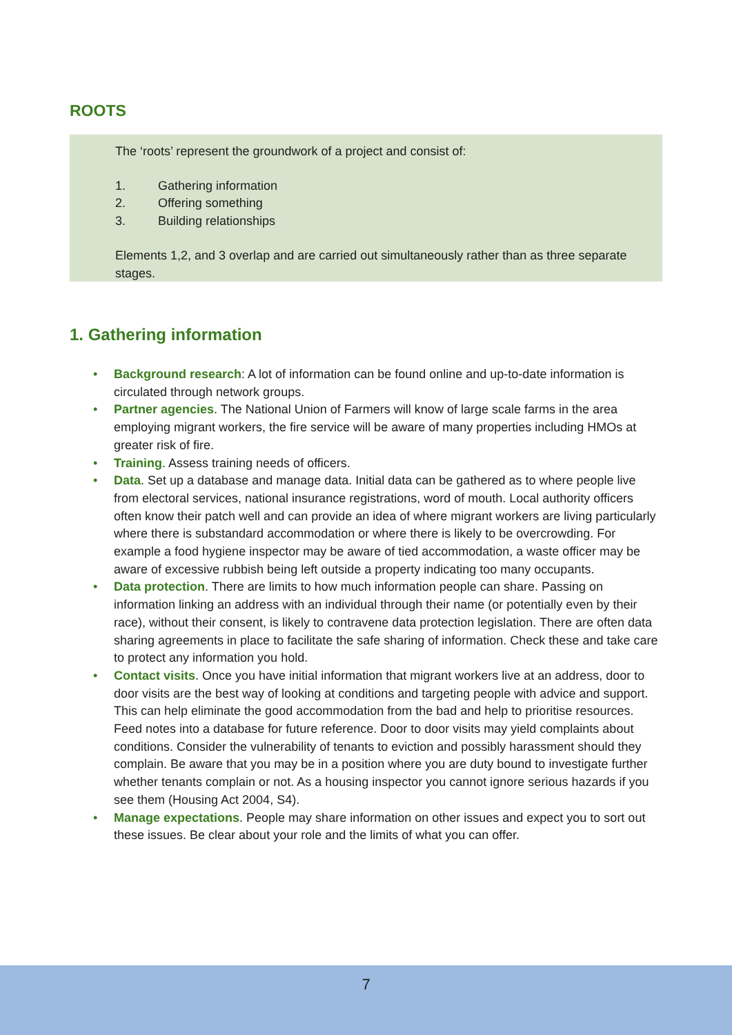ROOTS
The ‘roots’ represent the groundwork of a project and consist of:
1. Gathering information
2. Offering something
3. Building relationships
Elements 1,2, and 3 overlap and are carried out simultaneously rather than as three separate stages.
1. Gathering information
• Background research: A lot of information can be found online and up-to-date information is circulated through network groups.
• Partner agencies. The National Union of Farmers will know of large scale farms in the area employing migrant workers, the fire service will be aware of many properties including HMOs at greater risk of fire.
• Training. Assess training needs of officers.
• Data. Set up a database and manage data. Initial data can be gathered as to where people live from electoral services, national insurance registrations, word of mouth. Local authority officers often know their patch well and can provide an idea of where migrant workers are living particularly where there is substandard accommodation or where there is likely to be overcrowding. For example a food hygiene inspector may be aware of tied accommodation, a waste officer may be aware of excessive rubbish being left outside a property indicating too many occupants.
• Data protection. There are limits to how much information people can share. Passing on information linking an address with an individual through their name (or potentially even by their race), without their consent, is likely to contravene data protection legislation. There are often data sharing agreements in place to facilitate the safe sharing of information. Check these and take care to protect any information you hold.
• Contact visits. Once you have initial information that migrant workers live at an address, door to door visits are the best way of looking at conditions and targeting people with advice and support. This can help eliminate the good accommodation from the bad and help to prioritise resources. Feed notes into a database for future reference. Door to door visits may yield complaints about conditions. Consider the vulnerability of tenants to eviction and possibly harassment should they complain. Be aware that you may be in a position where you are duty bound to investigate further whether tenants complain or not. As a housing inspector you cannot ignore serious hazards if you see them (Housing Act 2004, S4).
• Manage expectations. People may share information on other issues and expect you to sort out these issues. Be clear about your role and the limits of what you can offer.
7